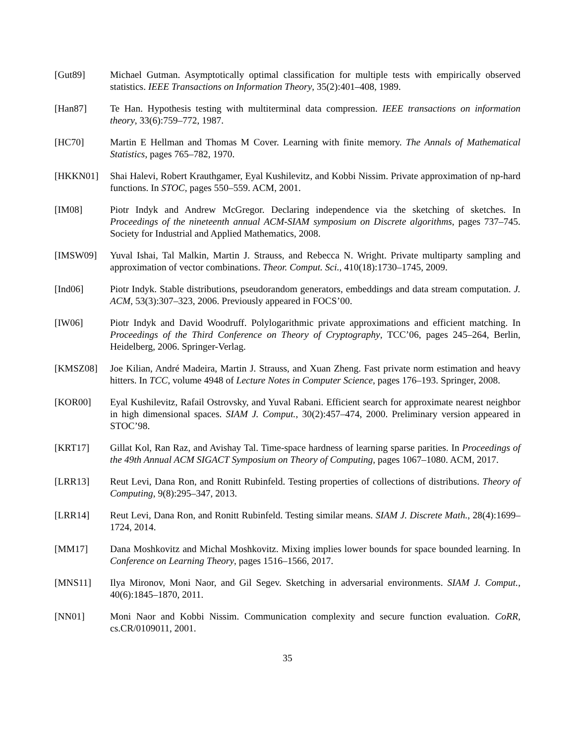[Gut89] Michael Gutman. Asymptotically optimal classification for multiple tests with empirically observed statistics. IEEE Transactions on Information Theory, 35(2):401–408, 1989.
[Han87] Te Han. Hypothesis testing with multiterminal data compression. IEEE transactions on information theory, 33(6):759–772, 1987.
[HC70] Martin E Hellman and Thomas M Cover. Learning with finite memory. The Annals of Mathematical Statistics, pages 765–782, 1970.
[HKKN01] Shai Halevi, Robert Krauthgamer, Eyal Kushilevitz, and Kobbi Nissim. Private approximation of np-hard functions. In STOC, pages 550–559. ACM, 2001.
[IM08] Piotr Indyk and Andrew McGregor. Declaring independence via the sketching of sketches. In Proceedings of the nineteenth annual ACM-SIAM symposium on Discrete algorithms, pages 737–745. Society for Industrial and Applied Mathematics, 2008.
[IMSW09] Yuval Ishai, Tal Malkin, Martin J. Strauss, and Rebecca N. Wright. Private multiparty sampling and approximation of vector combinations. Theor. Comput. Sci., 410(18):1730–1745, 2009.
[Ind06] Piotr Indyk. Stable distributions, pseudorandom generators, embeddings and data stream computation. J. ACM, 53(3):307–323, 2006. Previously appeared in FOCS’00.
[IW06] Piotr Indyk and David Woodruff. Polylogarithmic private approximations and efficient matching. In Proceedings of the Third Conference on Theory of Cryptography, TCC’06, pages 245–264, Berlin, Heidelberg, 2006. Springer-Verlag.
[KMSZ08] Joe Kilian, André Madeira, Martin J. Strauss, and Xuan Zheng. Fast private norm estimation and heavy hitters. In TCC, volume 4948 of Lecture Notes in Computer Science, pages 176–193. Springer, 2008.
[KOR00] Eyal Kushilevitz, Rafail Ostrovsky, and Yuval Rabani. Efficient search for approximate nearest neighbor in high dimensional spaces. SIAM J. Comput., 30(2):457–474, 2000. Preliminary version appeared in STOC’98.
[KRT17] Gillat Kol, Ran Raz, and Avishay Tal. Time-space hardness of learning sparse parities. In Proceedings of the 49th Annual ACM SIGACT Symposium on Theory of Computing, pages 1067–1080. ACM, 2017.
[LRR13] Reut Levi, Dana Ron, and Ronitt Rubinfeld. Testing properties of collections of distributions. Theory of Computing, 9(8):295–347, 2013.
[LRR14] Reut Levi, Dana Ron, and Ronitt Rubinfeld. Testing similar means. SIAM J. Discrete Math., 28(4):1699–1724, 2014.
[MM17] Dana Moshkovitz and Michal Moshkovitz. Mixing implies lower bounds for space bounded learning. In Conference on Learning Theory, pages 1516–1566, 2017.
[MNS11] Ilya Mironov, Moni Naor, and Gil Segev. Sketching in adversarial environments. SIAM J. Comput., 40(6):1845–1870, 2011.
[NN01] Moni Naor and Kobbi Nissim. Communication complexity and secure function evaluation. CoRR, cs.CR/0109011, 2001.
35